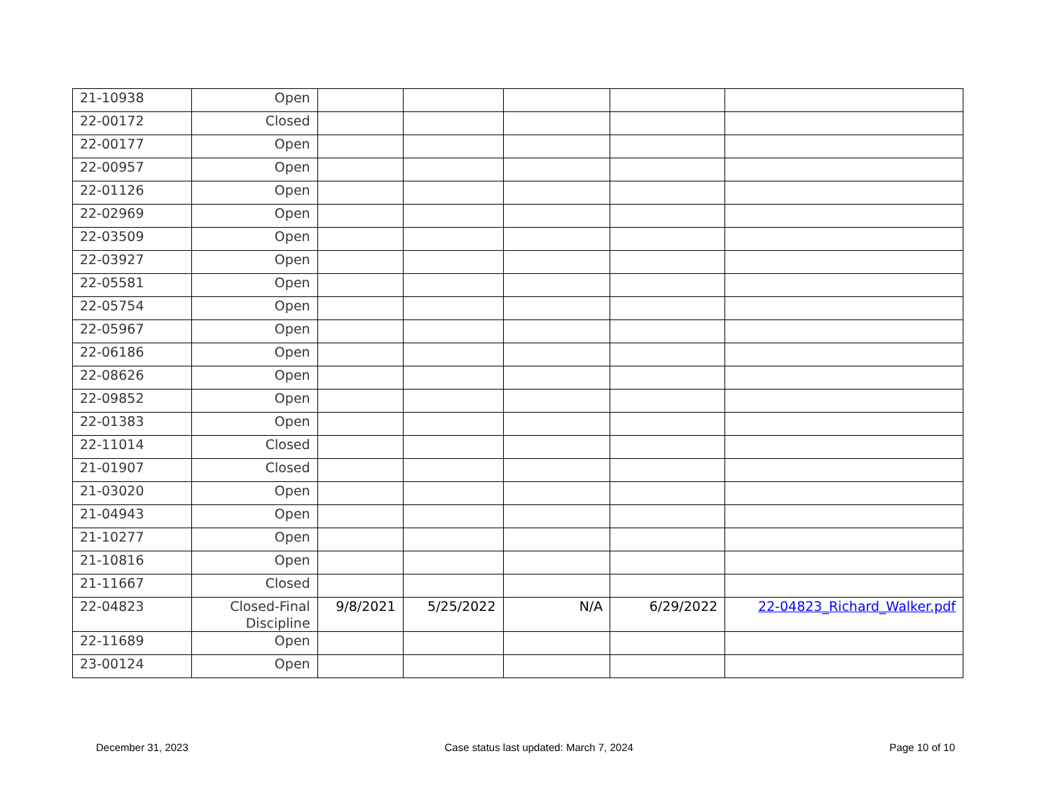| 21-10938 | Open | | | | | |
| 22-00172 | Closed | | | | | |
| 22-00177 | Open | | | | | |
| 22-00957 | Open | | | | | |
| 22-01126 | Open | | | | | |
| 22-02969 | Open | | | | | |
| 22-03509 | Open | | | | | |
| 22-03927 | Open | | | | | |
| 22-05581 | Open | | | | | |
| 22-05754 | Open | | | | | |
| 22-05967 | Open | | | | | |
| 22-06186 | Open | | | | | |
| 22-08626 | Open | | | | | |
| 22-09852 | Open | | | | | |
| 22-01383 | Open | | | | | |
| 22-11014 | Closed | | | | | |
| 21-01907 | Closed | | | | | |
| 21-03020 | Open | | | | | |
| 21-04943 | Open | | | | | |
| 21-10277 | Open | | | | | |
| 21-10816 | Open | | | | | |
| 21-11667 | Closed | | | | | |
| 22-04823 | Closed-Final Discipline | 9/8/2021 | 5/25/2022 | N/A | 6/29/2022 | 22-04823_Richard_Walker.pdf |
| 22-11689 | Open | | | | | |
| 23-00124 | Open | | | | | |
December 31, 2023 Case status last updated: March 7, 2024 Page 10 of 10